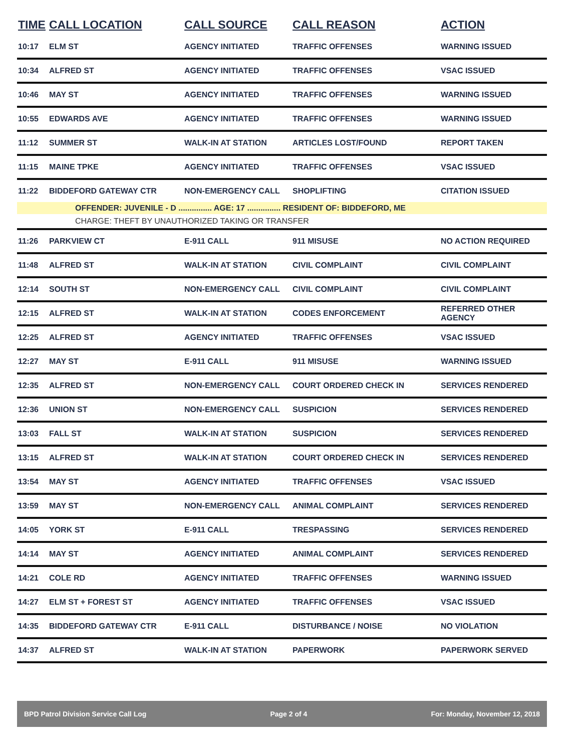| TIME | CALL LOCATION | CALL SOURCE | CALL REASON | ACTION |
| --- | --- | --- | --- | --- |
| 10:17 | ELM ST | AGENCY INITIATED | TRAFFIC OFFENSES | WARNING ISSUED |
| 10:34 | ALFRED ST | AGENCY INITIATED | TRAFFIC OFFENSES | VSAC ISSUED |
| 10:46 | MAY ST | AGENCY INITIATED | TRAFFIC OFFENSES | WARNING ISSUED |
| 10:55 | EDWARDS AVE | AGENCY INITIATED | TRAFFIC OFFENSES | WARNING ISSUED |
| 11:12 | SUMMER ST | WALK-IN AT STATION | ARTICLES LOST/FOUND | REPORT TAKEN |
| 11:15 | MAINE TPKE | AGENCY INITIATED | TRAFFIC OFFENSES | VSAC ISSUED |
| 11:22 | BIDDEFORD GATEWAY CTR | NON-EMERGENCY CALL | SHOPLIFTING | CITATION ISSUED |
| | OFFENDER: JUVENILE - D ............... AGE: 17 ............... RESIDENT OF: BIDDEFORD, ME | | | |
| | CHARGE: THEFT BY UNAUTHORIZED TAKING OR TRANSFER | | | |
| 11:26 | PARKVIEW CT | E-911 CALL | 911 MISUSE | NO ACTION REQUIRED |
| 11:48 | ALFRED ST | WALK-IN AT STATION | CIVIL COMPLAINT | CIVIL COMPLAINT |
| 12:14 | SOUTH ST | NON-EMERGENCY CALL | CIVIL COMPLAINT | CIVIL COMPLAINT |
| 12:15 | ALFRED ST | WALK-IN AT STATION | CODES ENFORCEMENT | REFERRED OTHER AGENCY |
| 12:25 | ALFRED ST | AGENCY INITIATED | TRAFFIC OFFENSES | VSAC ISSUED |
| 12:27 | MAY ST | E-911 CALL | 911 MISUSE | WARNING ISSUED |
| 12:35 | ALFRED ST | NON-EMERGENCY CALL | COURT ORDERED CHECK IN | SERVICES RENDERED |
| 12:36 | UNION ST | NON-EMERGENCY CALL | SUSPICION | SERVICES RENDERED |
| 13:03 | FALL ST | WALK-IN AT STATION | SUSPICION | SERVICES RENDERED |
| 13:15 | ALFRED ST | WALK-IN AT STATION | COURT ORDERED CHECK IN | SERVICES RENDERED |
| 13:54 | MAY ST | AGENCY INITIATED | TRAFFIC OFFENSES | VSAC ISSUED |
| 13:59 | MAY ST | NON-EMERGENCY CALL | ANIMAL COMPLAINT | SERVICES RENDERED |
| 14:05 | YORK ST | E-911 CALL | TRESPASSING | SERVICES RENDERED |
| 14:14 | MAY ST | AGENCY INITIATED | ANIMAL COMPLAINT | SERVICES RENDERED |
| 14:21 | COLE RD | AGENCY INITIATED | TRAFFIC OFFENSES | WARNING ISSUED |
| 14:27 | ELM ST + FOREST ST | AGENCY INITIATED | TRAFFIC OFFENSES | VSAC ISSUED |
| 14:35 | BIDDEFORD GATEWAY CTR | E-911 CALL | DISTURBANCE / NOISE | NO VIOLATION |
| 14:37 | ALFRED ST | WALK-IN AT STATION | PAPERWORK | PAPERWORK SERVED |
BPD Patrol Division Service Call Log Page 2 of 4 For: Monday, November 12, 2018